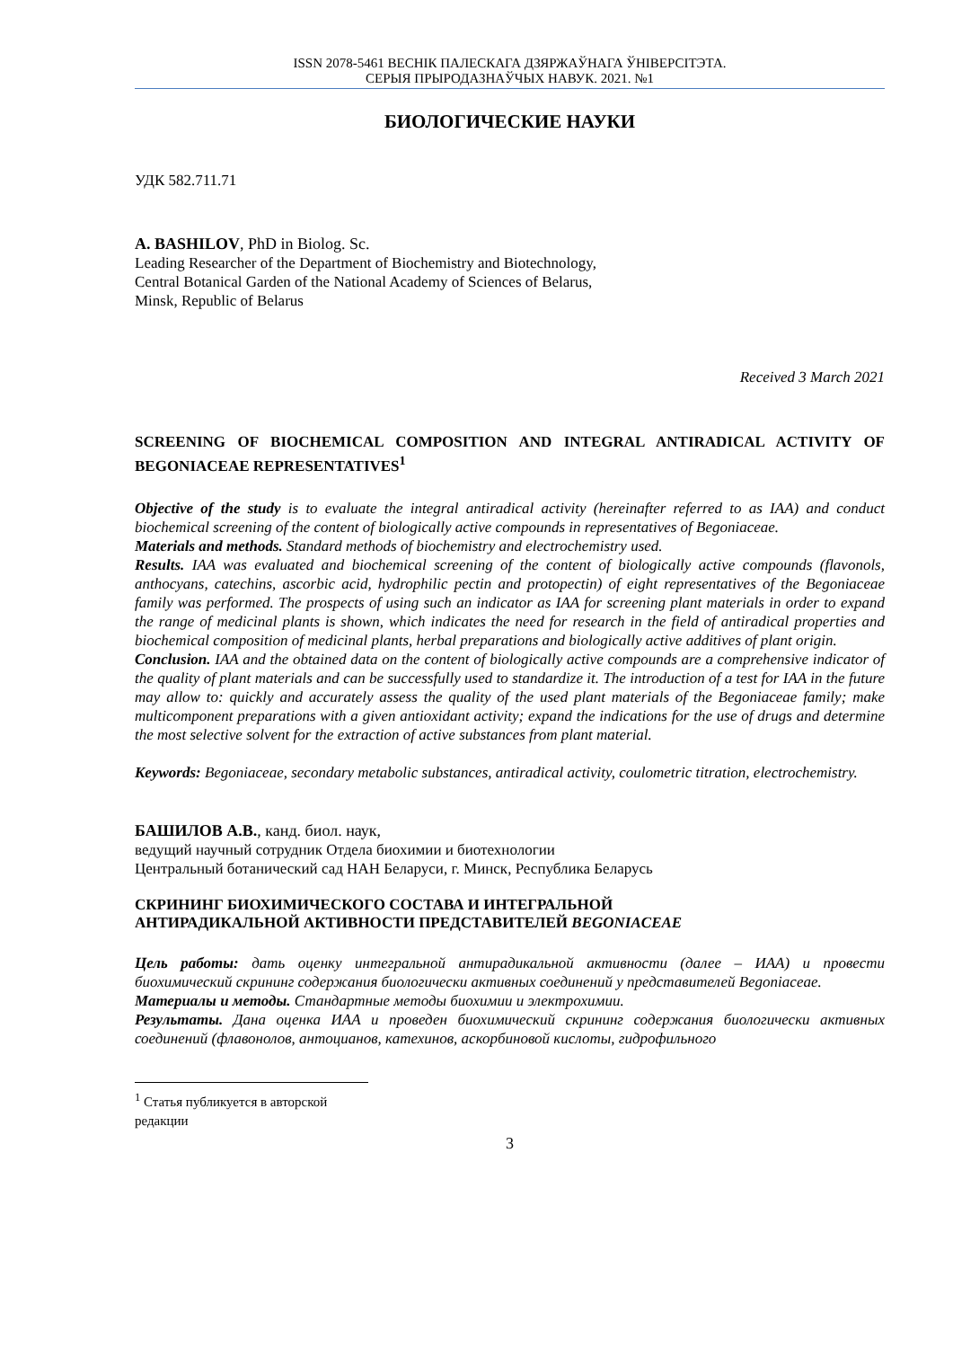ISSN 2078-5461 ВЕСНІК ПАЛЕСКАГА ДЗЯРЖАЎНАГА ЎНІВЕРСІТЭТА.
СЕРЫЯ ПРЫРОДАЗНАЎЧЫХ НАВУК. 2021. №1
БИОЛОГИЧЕСКИЕ НАУКИ
УДК 582.711.71
A. BASHILOV, PhD in Biolog. Sc.
Leading Researcher of the Department of Biochemistry and Biotechnology,
Central Botanical Garden of the National Academy of Sciences of Belarus,
Minsk, Republic of Belarus
Received 3 March 2021
SCREENING OF BIOCHEMICAL COMPOSITION AND INTEGRAL ANTIRADICAL ACTIVITY OF BEGONIACEAE REPRESENTATIVES<sup>1</sup>
Objective of the study is to evaluate the integral antiradical activity (hereinafter referred to as IAA) and conduct biochemical screening of the content of biologically active compounds in representatives of Begoniaceae.
Materials and methods. Standard methods of biochemistry and electrochemistry used.
Results. IAA was evaluated and biochemical screening of the content of biologically active compounds (flavonols, anthocyans, catechins, ascorbic acid, hydrophilic pectin and protopectin) of eight representatives of the Begoniaceae family was performed. The prospects of using such an indicator as IAA for screening plant materials in order to expand the range of medicinal plants is shown, which indicates the need for research in the field of antiradical properties and biochemical composition of medicinal plants, herbal preparations and biologically active additives of plant origin.
Conclusion. IAA and the obtained data on the content of biologically active compounds are a comprehensive indicator of the quality of plant materials and can be successfully used to standardize it. The introduction of a test for IAA in the future may allow to: quickly and accurately assess the quality of the used plant materials of the Begoniaceae family; make multicomponent preparations with a given antioxidant activity; expand the indications for the use of drugs and determine the most selective solvent for the extraction of active substances from plant material.
Keywords: Begoniaceae, secondary metabolic substances, antiradical activity, coulometric titration, electrochemistry.
БАШИЛОВ А.В., канд. биол. наук,
ведущий научный сотрудник Отдела биохимии и биотехнологии
Центральный ботанический сад НАН Беларуси, г. Минск, Республика Беларусь
СКРИНИНГ БИОХИМИЧЕСКОГО СОСТАВА И ИНТЕГРАЛЬНОЙ
АНТИРАДИКАЛЬНОЙ АКТИВНОСТИ ПРЕДСТАВИТЕЛЕЙ BEGONIACEAE
Цель работы: дать оценку интегральной антирадикальной активности (далее – ИАА) и провести биохимический скрининг содержания биологически активных соединений у представителей Begoniaceae.
Материалы и методы. Стандартные методы биохимии и электрохимии.
Результаты. Дана оценка ИАА и проведен биохимический скрининг содержания биологически активных соединений (флавонолов, антоцианов, катехинов, аскорбиновой кислоты, гидрофильного
<sup>1</sup> Статья публикуется в авторской редакции
3